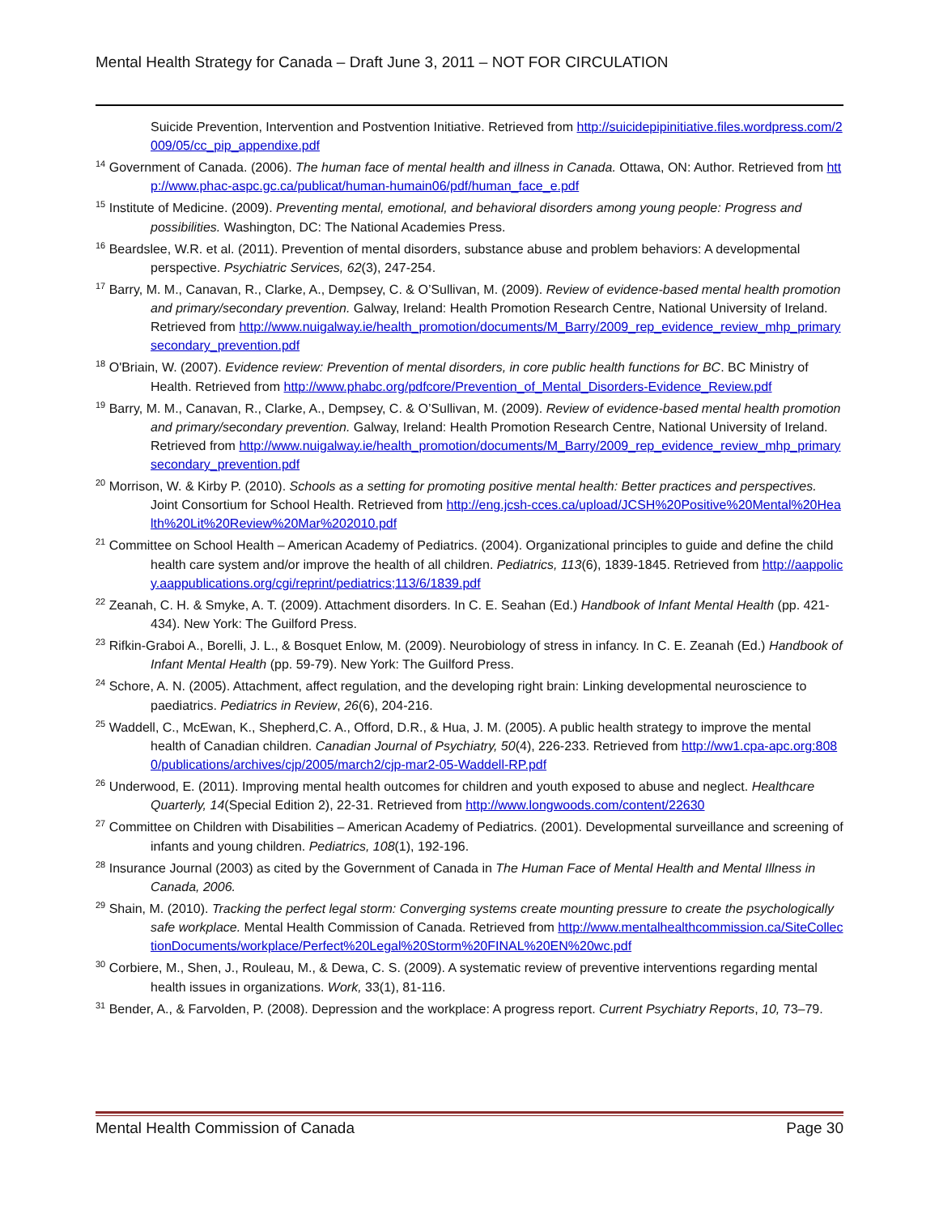Mental Health Strategy for Canada – Draft June 3, 2011 – NOT FOR CIRCULATION
Suicide Prevention, Intervention and Postvention Initiative. Retrieved from http://suicidepipinitiative.files.wordpress.com/2009/05/cc_pip_appendixe.pdf
<sup>14</sup> Government of Canada. (2006). The human face of mental health and illness in Canada. Ottawa, ON: Author. Retrieved from http://www.phac-aspc.gc.ca/publicat/human-humain06/pdf/human_face_e.pdf
<sup>15</sup> Institute of Medicine. (2009). Preventing mental, emotional, and behavioral disorders among young people: Progress and possibilities. Washington, DC: The National Academies Press.
<sup>16</sup> Beardslee, W.R. et al. (2011). Prevention of mental disorders, substance abuse and problem behaviors: A developmental perspective. Psychiatric Services, 62(3), 247-254.
<sup>17</sup> Barry, M. M., Canavan, R., Clarke, A., Dempsey, C. & O’Sullivan, M. (2009). Review of evidence-based mental health promotion and primary/secondary prevention. Galway, Ireland: Health Promotion Research Centre, National University of Ireland. Retrieved from http://www.nuigalway.ie/health_promotion/documents/M_Barry/2009_rep_evidence_review_mhp_primarysecondary_prevention.pdf
<sup>18</sup> O'Briain, W. (2007). Evidence review: Prevention of mental disorders, in core public health functions for BC. BC Ministry of Health. Retrieved from http://www.phabc.org/pdfcore/Prevention_of_Mental_Disorders-Evidence_Review.pdf
<sup>19</sup> Barry, M. M., Canavan, R., Clarke, A., Dempsey, C. & O’Sullivan, M. (2009). Review of evidence-based mental health promotion and primary/secondary prevention. Galway, Ireland: Health Promotion Research Centre, National University of Ireland. Retrieved from http://www.nuigalway.ie/health_promotion/documents/M_Barry/2009_rep_evidence_review_mhp_primarysecondary_prevention.pdf
<sup>20</sup> Morrison, W. & Kirby P. (2010). Schools as a setting for promoting positive mental health: Better practices and perspectives. Joint Consortium for School Health. Retrieved from http://eng.jcsh-cces.ca/upload/JCSH%20Positive%20Mental%20Health%20Lit%20Review%20Mar%202010.pdf
<sup>21</sup> Committee on School Health – American Academy of Pediatrics. (2004). Organizational principles to guide and define the child health care system and/or improve the health of all children. Pediatrics, 113(6), 1839-1845. Retrieved from http://aappolicy.aappublications.org/cgi/reprint/pediatrics;113/6/1839.pdf
<sup>22</sup> Zeanah, C. H. & Smyke, A. T. (2009). Attachment disorders. In C. E. Seahan (Ed.) Handbook of Infant Mental Health (pp. 421-434). New York: The Guilford Press.
<sup>23</sup> Rifkin-Graboi A., Borelli, J. L., & Bosquet Enlow, M. (2009). Neurobiology of stress in infancy. In C. E. Zeanah (Ed.) Handbook of Infant Mental Health (pp. 59-79). New York: The Guilford Press.
<sup>24</sup> Schore, A. N. (2005). Attachment, affect regulation, and the developing right brain: Linking developmental neuroscience to paediatrics. Pediatrics in Review, 26(6), 204-216.
<sup>25</sup> Waddell, C., McEwan, K., Shepherd,C. A., Offord, D.R., & Hua, J. M. (2005). A public health strategy to improve the mental health of Canadian children. Canadian Journal of Psychiatry, 50(4), 226-233. Retrieved from http://ww1.cpa-apc.org:8080/publications/archives/cjp/2005/march2/cjp-mar2-05-Waddell-RP.pdf
<sup>26</sup> Underwood, E. (2011). Improving mental health outcomes for children and youth exposed to abuse and neglect. Healthcare Quarterly, 14(Special Edition 2), 22-31. Retrieved from http://www.longwoods.com/content/22630
<sup>27</sup> Committee on Children with Disabilities – American Academy of Pediatrics. (2001). Developmental surveillance and screening of infants and young children. Pediatrics, 108(1), 192-196.
<sup>28</sup> Insurance Journal (2003) as cited by the Government of Canada in The Human Face of Mental Health and Mental Illness in Canada, 2006.
<sup>29</sup> Shain, M. (2010). Tracking the perfect legal storm: Converging systems create mounting pressure to create the psychologically safe workplace. Mental Health Commission of Canada. Retrieved from http://www.mentalhealthcommission.ca/SiteCollectionDocuments/workplace/Perfect%20Legal%20Storm%20FINAL%20EN%20wc.pdf
<sup>30</sup> Corbiere, M., Shen, J., Rouleau, M., & Dewa, C. S. (2009). A systematic review of preventive interventions regarding mental health issues in organizations. Work, 33(1), 81-116.
<sup>31</sup> Bender, A., & Farvolden, P. (2008). Depression and the workplace: A progress report. Current Psychiatry Reports, 10, 73–79.
Mental Health Commission of Canada Page 30